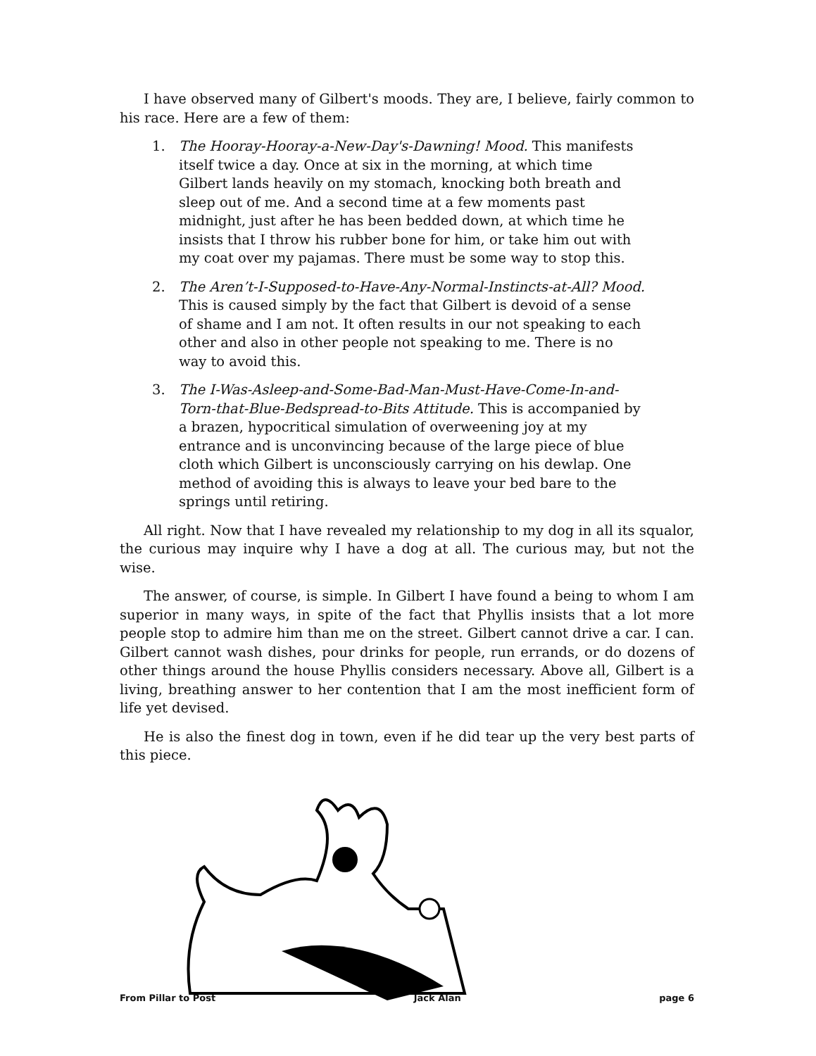I have observed many of Gilbert's moods. They are, I believe, fairly common to his race. Here are a few of them:
1. The Hooray-Hooray-a-New-Day's-Dawning! Mood. This manifests itself twice a day. Once at six in the morning, at which time Gilbert lands heavily on my stomach, knocking both breath and sleep out of me. And a second time at a few moments past midnight, just after he has been bedded down, at which time he insists that I throw his rubber bone for him, or take him out with my coat over my pajamas. There must be some way to stop this.
2. The Aren’t-I-Supposed-to-Have-Any-Normal-Instincts-at-All? Mood. This is caused simply by the fact that Gilbert is devoid of a sense of shame and I am not. It often results in our not speaking to each other and also in other people not speaking to me. There is no way to avoid this.
3. The I-Was-Asleep-and-Some-Bad-Man-Must-Have-Come-In-and-Torn-that-Blue-Bedspread-to-Bits Attitude. This is accompanied by a brazen, hypocritical simulation of overweening joy at my entrance and is unconvincing because of the large piece of blue cloth which Gilbert is unconsciously carrying on his dewlap. One method of avoiding this is always to leave your bed bare to the springs until retiring.
All right. Now that I have revealed my relationship to my dog in all its squalor, the curious may inquire why I have a dog at all. The curious may, but not the wise.
The answer, of course, is simple. In Gilbert I have found a being to whom I am superior in many ways, in spite of the fact that Phyllis insists that a lot more people stop to admire him than me on the street. Gilbert cannot drive a car. I can. Gilbert cannot wash dishes, pour drinks for people, run errands, or do dozens of other things around the house Phyllis considers necessary. Above all, Gilbert is a living, breathing answer to her contention that I am the most inefficient form of life yet devised.
He is also the finest dog in town, even if he did tear up the very best parts of this piece.
From Pillar to Post Jack Alan page 6